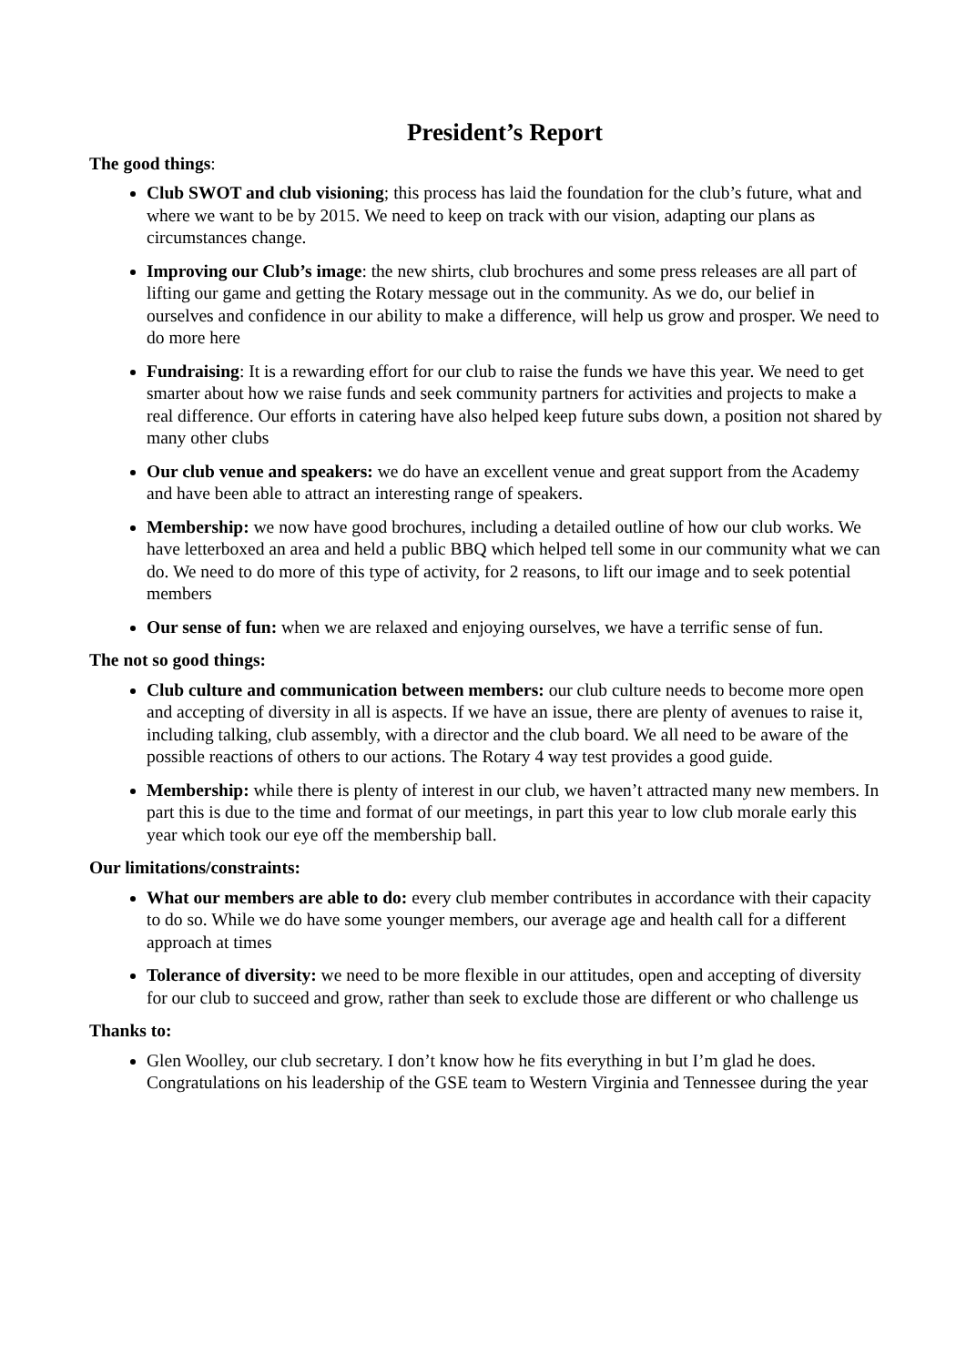President’s Report
The good things:
Club SWOT and club visioning; this process has laid the foundation for the club’s future, what and where we want to be by 2015. We need to keep on track with our vision, adapting our plans as circumstances change.
Improving our Club’s image: the new shirts, club brochures and some press releases are all part of lifting our game and getting the Rotary message out in the community. As we do, our belief in ourselves and confidence in our ability to make a difference, will help us grow and prosper. We need to do more here
Fundraising: It is a rewarding effort for our club to raise the funds we have this year. We need to get smarter about how we raise funds and seek community partners for activities and projects to make a real difference. Our efforts in catering have also helped keep future subs down, a position not shared by many other clubs
Our club venue and speakers: we do have an excellent venue and great support from the Academy and have been able to attract an interesting range of speakers.
Membership: we now have good brochures, including a detailed outline of how our club works. We have letterboxed an area and held a public BBQ which helped tell some in our community what we can do. We need to do more of this type of activity, for 2 reasons, to lift our image and to seek potential members
Our sense of fun: when we are relaxed and enjoying ourselves, we have a terrific sense of fun.
The not so good things:
Club culture and communication between members: our club culture needs to become more open and accepting of diversity in all is aspects. If we have an issue, there are plenty of avenues to raise it, including talking, club assembly, with a director and the club board. We all need to be aware of the possible reactions of others to our actions. The Rotary 4 way test provides a good guide.
Membership: while there is plenty of interest in our club, we haven’t attracted many new members. In part this is due to the time and format of our meetings, in part this year to low club morale early this year which took our eye off the membership ball.
Our limitations/constraints:
What our members are able to do: every club member contributes in accordance with their capacity to do so. While we do have some younger members, our average age and health call for a different approach at times
Tolerance of diversity: we need to be more flexible in our attitudes, open and accepting of diversity for our club to succeed and grow, rather than seek to exclude those are different or who challenge us
Thanks to:
Glen Woolley, our club secretary. I don’t know how he fits everything in but I’m glad he does. Congratulations on his leadership of the GSE team to Western Virginia and Tennessee during the year